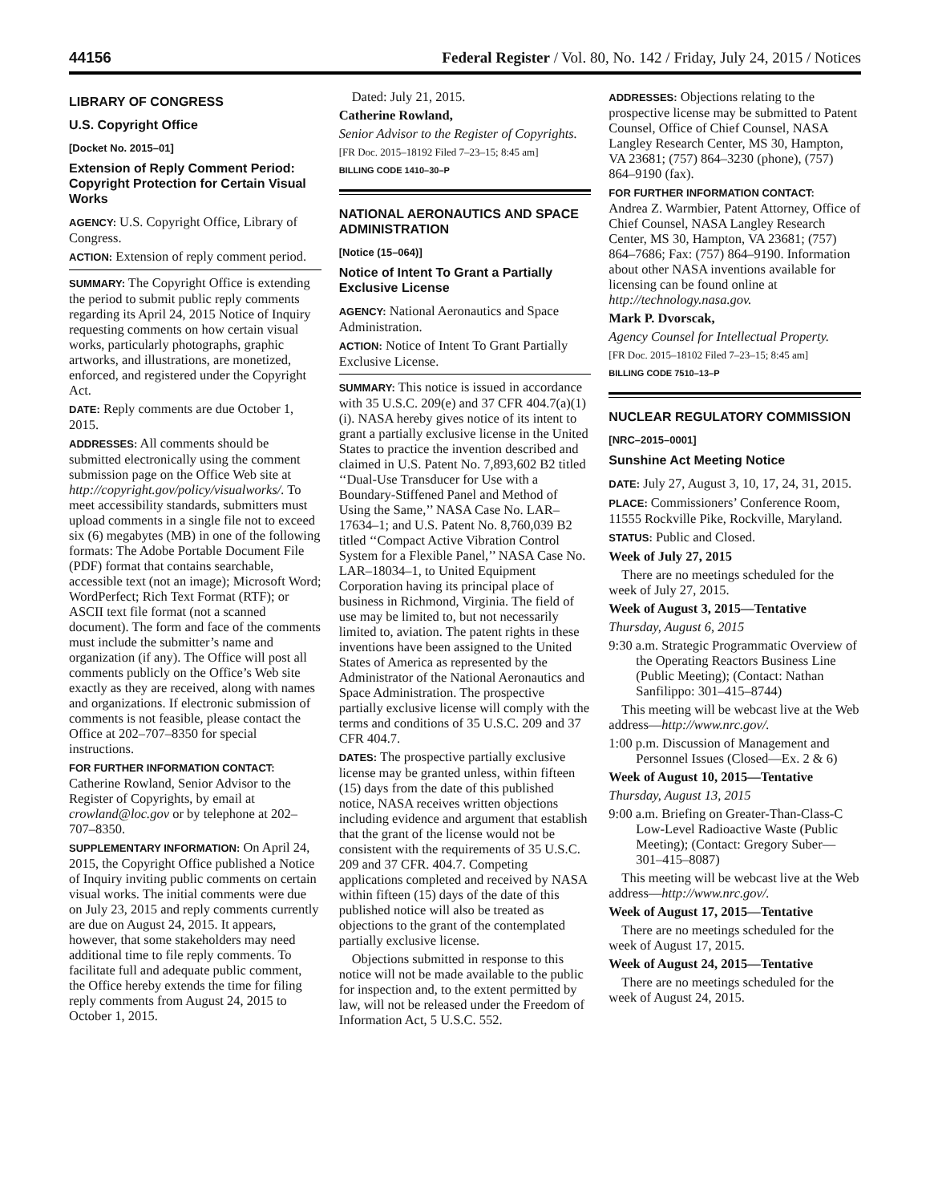44156 Federal Register / Vol. 80, No. 142 / Friday, July 24, 2015 / Notices
LIBRARY OF CONGRESS
U.S. Copyright Office
[Docket No. 2015–01]
Extension of Reply Comment Period: Copyright Protection for Certain Visual Works
AGENCY: U.S. Copyright Office, Library of Congress.
ACTION: Extension of reply comment period.
SUMMARY: The Copyright Office is extending the period to submit public reply comments regarding its April 24, 2015 Notice of Inquiry requesting comments on how certain visual works, particularly photographs, graphic artworks, and illustrations, are monetized, enforced, and registered under the Copyright Act.
DATE: Reply comments are due October 1, 2015.
ADDRESSES: All comments should be submitted electronically using the comment submission page on the Office Web site at http://copyright.gov/policy/visualworks/. To meet accessibility standards, submitters must upload comments in a single file not to exceed six (6) megabytes (MB) in one of the following formats: The Adobe Portable Document File (PDF) format that contains searchable, accessible text (not an image); Microsoft Word; WordPerfect; Rich Text Format (RTF); or ASCII text file format (not a scanned document). The form and face of the comments must include the submitter’s name and organization (if any). The Office will post all comments publicly on the Office’s Web site exactly as they are received, along with names and organizations. If electronic submission of comments is not feasible, please contact the Office at 202–707–8350 for special instructions.
FOR FURTHER INFORMATION CONTACT:
Catherine Rowland, Senior Advisor to the Register of Copyrights, by email at crowland@loc.gov or by telephone at 202–707–8350.
SUPPLEMENTARY INFORMATION: On April 24, 2015, the Copyright Office published a Notice of Inquiry inviting public comments on certain visual works. The initial comments were due on July 23, 2015 and reply comments currently are due on August 24, 2015. It appears, however, that some stakeholders may need additional time to file reply comments. To facilitate full and adequate public comment, the Office hereby extends the time for filing reply comments from August 24, 2015 to October 1, 2015.
Dated: July 21, 2015.
Catherine Rowland,
Senior Advisor to the Register of Copyrights.
[FR Doc. 2015–18192 Filed 7–23–15; 8:45 am]
BILLING CODE 1410–30–P
NATIONAL AERONAUTICS AND SPACE ADMINISTRATION
[Notice (15–064)]
Notice of Intent To Grant a Partially Exclusive License
AGENCY: National Aeronautics and Space Administration.
ACTION: Notice of Intent To Grant Partially Exclusive License.
SUMMARY: This notice is issued in accordance with 35 U.S.C. 209(e) and 37 CFR 404.7(a)(1)(i). NASA hereby gives notice of its intent to grant a partially exclusive license in the United States to practice the invention described and claimed in U.S. Patent No. 7,893,602 B2 titled ‘‘Dual-Use Transducer for Use with a Boundary-Stiffened Panel and Method of Using the Same,’’ NASA Case No. LAR–17634–1; and U.S. Patent No. 8,760,039 B2 titled ‘‘Compact Active Vibration Control System for a Flexible Panel,’’ NASA Case No. LAR–18034–1, to United Equipment Corporation having its principal place of business in Richmond, Virginia. The field of use may be limited to, but not necessarily limited to, aviation. The patent rights in these inventions have been assigned to the United States of America as represented by the Administrator of the National Aeronautics and Space Administration. The prospective partially exclusive license will comply with the terms and conditions of 35 U.S.C. 209 and 37 CFR 404.7.
DATES: The prospective partially exclusive license may be granted unless, within fifteen (15) days from the date of this published notice, NASA receives written objections including evidence and argument that establish that the grant of the license would not be consistent with the requirements of 35 U.S.C. 209 and 37 CFR. 404.7. Competing applications completed and received by NASA within fifteen (15) days of the date of this published notice will also be treated as objections to the grant of the contemplated partially exclusive license.
Objections submitted in response to this notice will not be made available to the public for inspection and, to the extent permitted by law, will not be released under the Freedom of Information Act, 5 U.S.C. 552.
ADDRESSES: Objections relating to the prospective license may be submitted to Patent Counsel, Office of Chief Counsel, NASA Langley Research Center, MS 30, Hampton, VA 23681; (757) 864–3230 (phone), (757) 864–9190 (fax).
FOR FURTHER INFORMATION CONTACT:
Andrea Z. Warmbier, Patent Attorney, Office of Chief Counsel, NASA Langley Research Center, MS 30, Hampton, VA 23681; (757) 864–7686; Fax: (757) 864–9190. Information about other NASA inventions available for licensing can be found online at http://technology.nasa.gov.
Mark P. Dvorscak,
Agency Counsel for Intellectual Property.
[FR Doc. 2015–18102 Filed 7–23–15; 8:45 am]
BILLING CODE 7510–13–P
NUCLEAR REGULATORY COMMISSION
[NRC–2015–0001]
Sunshine Act Meeting Notice
DATE: July 27, August 3, 10, 17, 24, 31, 2015.
PLACE: Commissioners’ Conference Room, 11555 Rockville Pike, Rockville, Maryland.
STATUS: Public and Closed.
Week of July 27, 2015
There are no meetings scheduled for the week of July 27, 2015.
Week of August 3, 2015—Tentative
Thursday, August 6, 2015
9:30 a.m. Strategic Programmatic Overview of the Operating Reactors Business Line (Public Meeting); (Contact: Nathan Sanfilippo: 301–415–8744)
This meeting will be webcast live at the Web address—http://www.nrc.gov/.
1:00 p.m. Discussion of Management and Personnel Issues (Closed—Ex. 2 & 6)
Week of August 10, 2015—Tentative
Thursday, August 13, 2015
9:00 a.m. Briefing on Greater-Than-Class-C Low-Level Radioactive Waste (Public Meeting); (Contact: Gregory Suber—301–415–8087)
This meeting will be webcast live at the Web address—http://www.nrc.gov/.
Week of August 17, 2015—Tentative
There are no meetings scheduled for the week of August 17, 2015.
Week of August 24, 2015—Tentative
There are no meetings scheduled for the week of August 24, 2015.